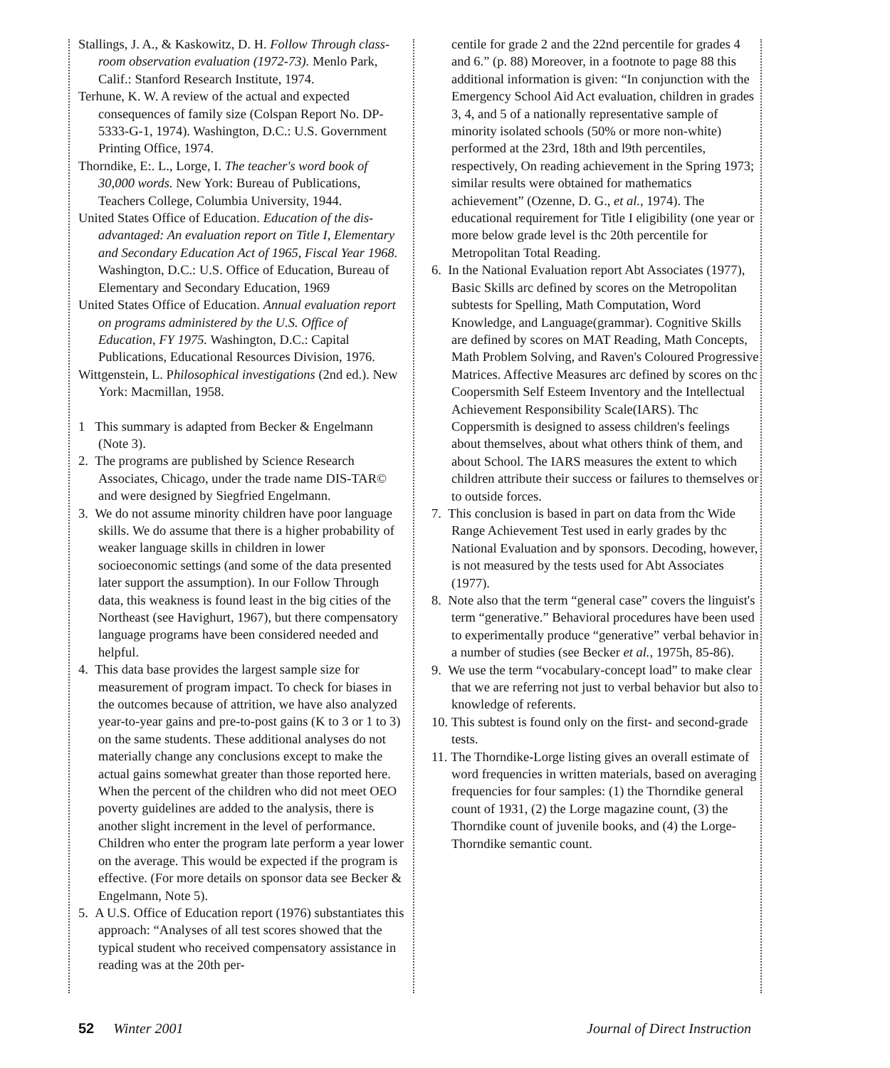Stallings, J. A., & Kaskowitz, D. H. Follow Through class-room observation evaluation (1972-73). Menlo Park, Calif.: Stanford Research Institute, 1974.
Terhune, K. W. A review of the actual and expected consequences of family size (Colspan Report No. DP-5333-G-1, 1974). Washington, D.C.: U.S. Government Printing Office, 1974.
Thorndike, E:. L., Lorge, I. The teacher's word book of 30,000 words. New York: Bureau of Publications, Teachers College, Columbia University, 1944.
United States Office of Education. Education of the dis-advantaged: An evaluation report on Title I, Elementary and Secondary Education Act of 1965, Fiscal Year 1968. Washington, D.C.: U.S. Office of Education, Bureau of Elementary and Secondary Education, 1969
United States Office of Education. Annual evaluation report on programs administered by the U.S. Office of Education, FY 1975. Washington, D.C.: Capital Publications, Educational Resources Division, 1976.
Wittgenstein, L. Philosophical investigations (2nd ed.). New York: Macmillan, 1958.
1 This summary is adapted from Becker & Engelmann (Note 3).
2. The programs are published by Science Research Associates, Chicago, under the trade name DIS-TAR© and were designed by Siegfried Engelmann.
3. We do not assume minority children have poor language skills. We do assume that there is a higher probability of weaker language skills in children in lower socioeconomic settings (and some of the data presented later support the assumption). In our Follow Through data, this weakness is found least in the big cities of the Northeast (see Havighurt, 1967), but there compensatory language programs have been considered needed and helpful.
4. This data base provides the largest sample size for measurement of program impact. To check for biases in the outcomes because of attrition, we have also analyzed year-to-year gains and pre-to-post gains (K to 3 or 1 to 3) on the same students. These additional analyses do not materially change any conclusions except to make the actual gains somewhat greater than those reported here. When the percent of the children who did not meet OEO poverty guidelines are added to the analysis, there is another slight increment in the level of performance. Children who enter the program late perform a year lower on the average. This would be expected if the program is effective. (For more details on sponsor data see Becker & Engelmann, Note 5).
5. A U.S. Office of Education report (1976) substantiates this approach: “Analyses of all test scores showed that the typical student who received compensatory assistance in reading was at the 20th per-
centile for grade 2 and the 22nd percentile for grades 4 and 6.” (p. 88) Moreover, in a footnote to page 88 this additional information is given: “In conjunction with the Emergency School Aid Act evaluation, children in grades 3, 4, and 5 of a nationally representative sample of minority isolated schools (50% or more non-white) performed at the 23rd, 18th and l9th percentiles, respectively, On reading achievement in the Spring 1973; similar results were obtained for mathematics achievement” (Ozenne, D. G., et al., 1974). The educational requirement for Title I eligibility (one year or more below grade level is thc 20th percentile for Metropolitan Total Reading.
6. In the National Evaluation report Abt Associates (1977), Basic Skills arc defined by scores on the Metropolitan subtests for Spelling, Math Computation, Word Knowledge, and Language(grammar). Cognitive Skills are defined by scores on MAT Reading, Math Concepts, Math Problem Solving, and Raven's Coloured Progressive Matrices. Affective Measures arc defined by scores on thc Coopersmith Self Esteem Inventory and the Intellectual Achievement Responsibility Scale(IARS). Thc Coppersmith is designed to assess children's feelings about themselves, about what others think of them, and about School. The IARS measures the extent to which children attribute their success or failures to themselves or to outside forces.
7. This conclusion is based in part on data from thc Wide Range Achievement Test used in early grades by thc National Evaluation and by sponsors. Decoding, however, is not measured by the tests used for Abt Associates (1977).
8. Note also that the term “general case” covers the linguist's term “generative.” Behavioral procedures have been used to experimentally produce “generative” verbal behavior in a number of studies (see Becker et al., 1975h, 85-86).
9. We use the term “vocabulary-concept load” to make clear that we are referring not just to verbal behavior but also to knowledge of referents.
10. This subtest is found only on the first- and second-grade tests.
11. The Thorndike-Lorge listing gives an overall estimate of word frequencies in written materials, based on averaging frequencies for four samples: (1) the Thorndike general count of 1931, (2) the Lorge magazine count, (3) the Thorndike count of juvenile books, and (4) the Lorge-Thorndike semantic count.
52 Winter 2001 Journal of Direct Instruction